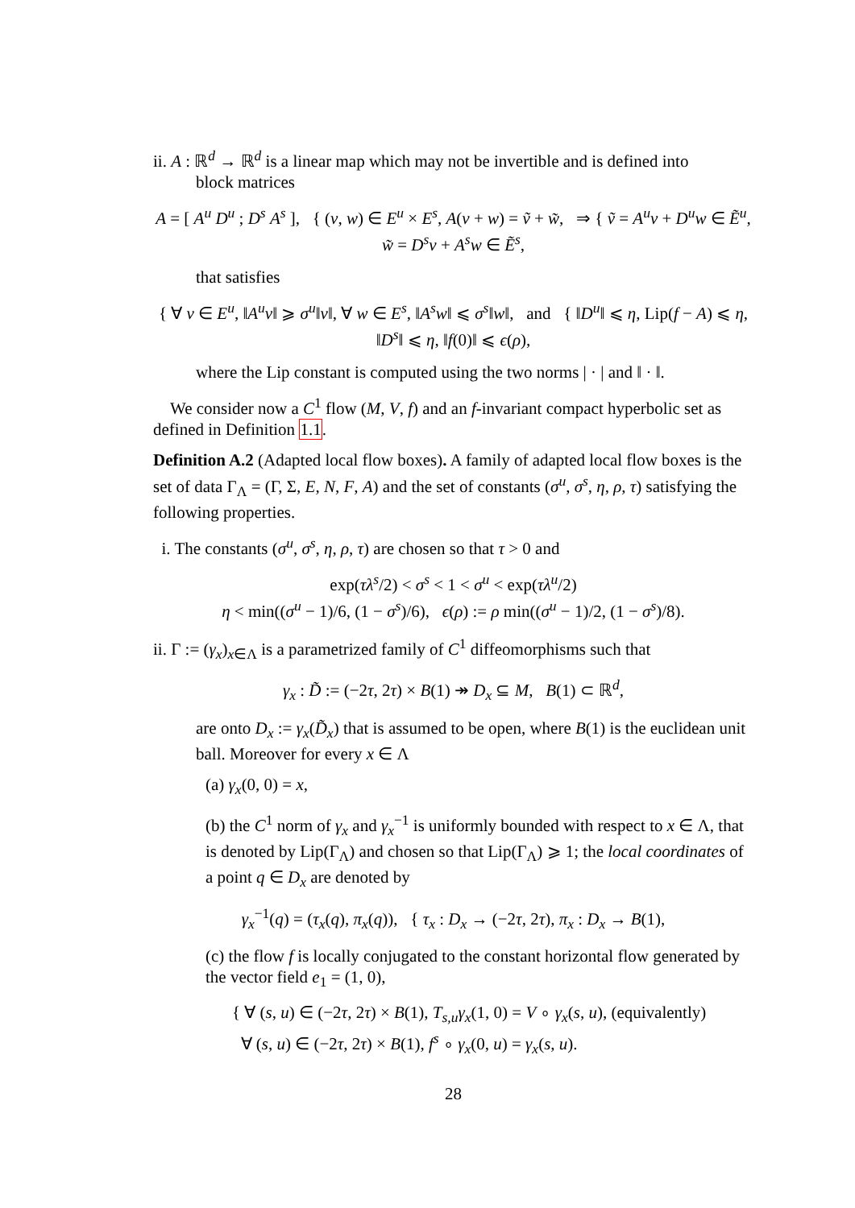ii. A : ℝ<sup>d</sup> → ℝ<sup>d</sup> is a linear map which may not be invertible and is defined into
block matrices
A = [ A<sup>u</sup> D<sup>u</sup> ; D<sup>s</sup> A<sup>s</sup> ], { (v, w) ∈ E<sup>u</sup> × E<sup>s</sup>, A(v + w) = ṽ + w̃, ⇒ { ṽ = A<sup>u</sup>v + D<sup>u</sup>w ∈ Ẽ<sup>u</sup>, w̃ = D<sup>s</sup>v + A<sup>s</sup>w ∈ Ẽ<sup>s</sup>,
that satisfies
{ ∀ v ∈ E<sup>u</sup>, ‖A<sup>u</sup>v‖ ⩾ σ<sup>u</sup>‖v‖, ∀ w ∈ E<sup>s</sup>, ‖A<sup>s</sup>w‖ ⩽ σ<sup>s</sup>‖w‖, and { ‖D<sup>u</sup>‖ ⩽ η, Lip(f − A) ⩽ η, ‖D<sup>s</sup>‖ ⩽ η, ‖f(0)‖ ⩽ ϵ(ρ),
where the Lip constant is computed using the two norms | · | and ‖ · ‖.
We consider now a C<sup>1</sup> flow (M, V, f) and an f-invariant compact hyperbolic set as defined in Definition 1.1.
Definition A.2 (Adapted local flow boxes). A family of adapted local flow boxes is the set of data Γ<sub>Λ</sub> = (Γ, Σ, E, N, F, A) and the set of constants (σ<sup>u</sup>, σ<sup>s</sup>, η, ρ, τ) satisfying the following properties.
i. The constants (σ<sup>u</sup>, σ<sup>s</sup>, η, ρ, τ) are chosen so that τ > 0 and
exp(τλ<sup>s</sup>/2) < σ<sup>s</sup> < 1 < σ<sup>u</sup> < exp(τλ<sup>u</sup>/2)
η < min((σ<sup>u</sup> − 1)/6, (1 − σ<sup>s</sup>)/6), ϵ(ρ) := ρ min((σ<sup>u</sup> − 1)/2, (1 − σ<sup>s</sup>)/8).
ii. Γ := (γ<sub>x</sub>)<sub>x∈Λ</sub> is a parametrized family of C<sup>1</sup> diffeomorphisms such that
γ<sub>x</sub> : D̃ := (−2τ, 2τ) × B(1) ↠ D<sub>x</sub> ⊆ M, B(1) ⊂ ℝ<sup>d</sup>,
are onto D<sub>x</sub> := γ<sub>x</sub>(D̃<sub>x</sub>) that is assumed to be open, where B(1) is the euclidean unit ball. Moreover for every x ∈ Λ
(a) γ<sub>x</sub>(0, 0) = x,
(b) the C<sup>1</sup> norm of γ<sub>x</sub> and γ<sub>x</sub><sup>−1</sup> is uniformly bounded with respect to x ∈ Λ, that is denoted by Lip(Γ<sub>Λ</sub>) and chosen so that Lip(Γ<sub>Λ</sub>) ⩾ 1; the local coordinates of a point q ∈ D<sub>x</sub> are denoted by
γ<sub>x</sub><sup>−1</sup>(q) = (τ<sub>x</sub>(q), π<sub>x</sub>(q)), { τ<sub>x</sub> : D<sub>x</sub> → (−2τ, 2τ), π<sub>x</sub> : D<sub>x</sub> → B(1),
(c) the flow f is locally conjugated to the constant horizontal flow generated by the vector field e<sub>1</sub> = (1, 0),
{ ∀ (s, u) ∈ (−2τ, 2τ) × B(1), T<sub>s,u</sub>γ<sub>x</sub>(1, 0) = V ∘ γ<sub>x</sub>(s, u), (equivalently)
∀ (s, u) ∈ (−2τ, 2τ) × B(1), f<sup>s</sup> ∘ γ<sub>x</sub>(0, u) = γ<sub>x</sub>(s, u).
28